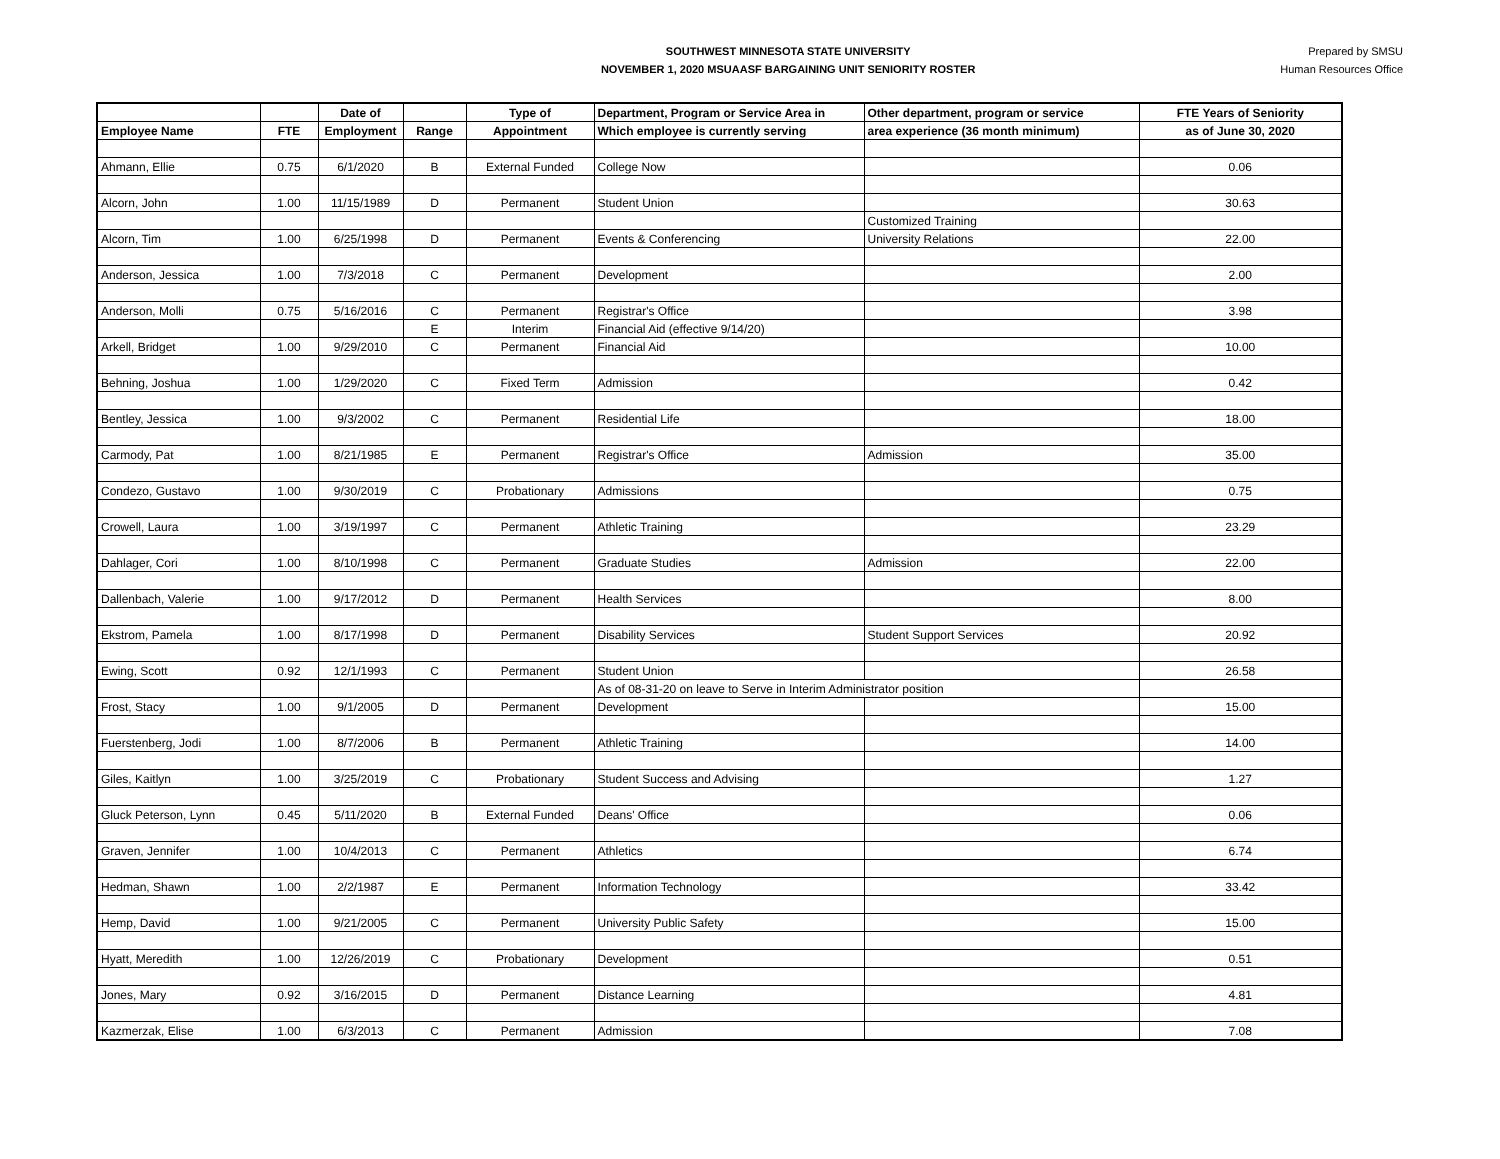SOUTHWEST MINNESOTA STATE UNIVERSITY
NOVEMBER 1, 2020 MSUAASF BARGAINING UNIT SENIORITY ROSTER
Prepared by SMSU
Human Resources Office
| | | Date of | | Type of | Department, Program or Service Area in | Other department, program or service | FTE Years of Seniority |
| --- | --- | --- | --- | --- | --- | --- | --- |
| Employee Name | FTE | Employment | Range | Appointment | Which employee is currently serving | area experience (36 month minimum) | as of June 30, 2020 |
| Ahmann, Ellie | 0.75 | 6/1/2020 | B | External Funded | College Now | | 0.06 |
| Alcorn, John | 1.00 | 11/15/1989 | D | Permanent | Student Union | | 30.63 |
| | | | | | | Customized Training | |
| Alcorn, Tim | 1.00 | 6/25/1998 | D | Permanent | Events & Conferencing | University Relations | 22.00 |
| Anderson, Jessica | 1.00 | 7/3/2018 | C | Permanent | Development | | 2.00 |
| Anderson, Molli | 0.75 | 5/16/2016 | C | Permanent | Registrar's Office | | 3.98 |
| | | | E | Interim | Financial Aid (effective 9/14/20) | | |
| Arkell, Bridget | 1.00 | 9/29/2010 | C | Permanent | Financial Aid | | 10.00 |
| Behning, Joshua | 1.00 | 1/29/2020 | C | Fixed Term | Admission | | 0.42 |
| Bentley, Jessica | 1.00 | 9/3/2002 | C | Permanent | Residential Life | | 18.00 |
| Carmody, Pat | 1.00 | 8/21/1985 | E | Permanent | Registrar's Office | Admission | 35.00 |
| Condezo, Gustavo | 1.00 | 9/30/2019 | C | Probationary | Admissions | | 0.75 |
| Crowell, Laura | 1.00 | 3/19/1997 | C | Permanent | Athletic Training | | 23.29 |
| Dahlager, Cori | 1.00 | 8/10/1998 | C | Permanent | Graduate Studies | Admission | 22.00 |
| Dallenbach, Valerie | 1.00 | 9/17/2012 | D | Permanent | Health Services | | 8.00 |
| Ekstrom, Pamela | 1.00 | 8/17/1998 | D | Permanent | Disability Services | Student Support Services | 20.92 |
| Ewing, Scott | 0.92 | 12/1/1993 | C | Permanent | Student Union | | 26.58 |
| | | | | | As of 08-31-20 on leave to Serve in Interim Administrator position | | |
| Frost, Stacy | 1.00 | 9/1/2005 | D | Permanent | Development | | 15.00 |
| Fuerstenberg, Jodi | 1.00 | 8/7/2006 | B | Permanent | Athletic Training | | 14.00 |
| Giles, Kaitlyn | 1.00 | 3/25/2019 | C | Probationary | Student Success and Advising | | 1.27 |
| Gluck Peterson, Lynn | 0.45 | 5/11/2020 | B | External Funded | Deans' Office | | 0.06 |
| Graven, Jennifer | 1.00 | 10/4/2013 | C | Permanent | Athletics | | 6.74 |
| Hedman, Shawn | 1.00 | 2/2/1987 | E | Permanent | Information Technology | | 33.42 |
| Hemp, David | 1.00 | 9/21/2005 | C | Permanent | University Public Safety | | 15.00 |
| Hyatt, Meredith | 1.00 | 12/26/2019 | C | Probationary | Development | | 0.51 |
| Jones, Mary | 0.92 | 3/16/2015 | D | Permanent | Distance Learning | | 4.81 |
| Kazmerzak, Elise | 1.00 | 6/3/2013 | C | Permanent | Admission | | 7.08 |